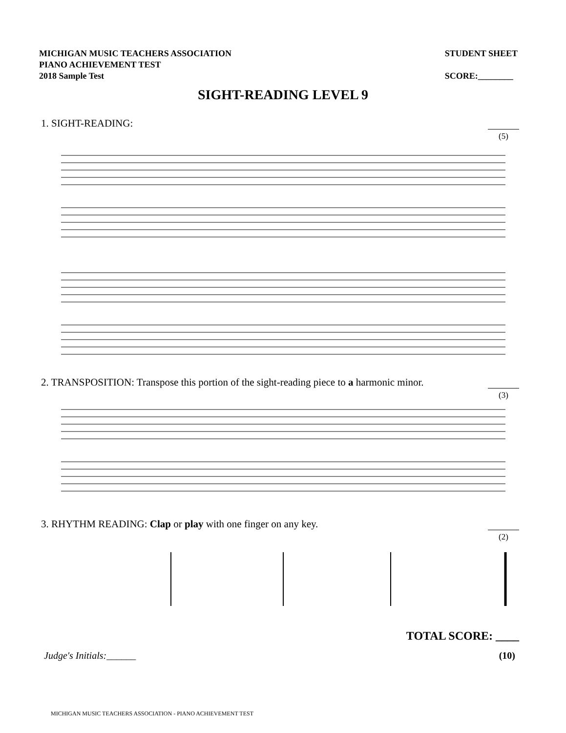MICHIGAN MUSIC TEACHERS ASSOCIATION
PIANO ACHIEVEMENT TEST
2018 Sample Test
STUDENT SHEET
SCORE:________
SIGHT-READING LEVEL 9
1. SIGHT-READING:
(5)
2. TRANSPOSITION: Transpose this portion of the sight-reading piece to a harmonic minor.
(3)
3. RHYTHM READING: Clap or play with one finger on any key.
(2)
TOTAL SCORE: ____
Judge's Initials:______ (10)
MICHIGAN MUSIC TEACHERS ASSOCIATION - PIANO ACHIEVEMENT TEST